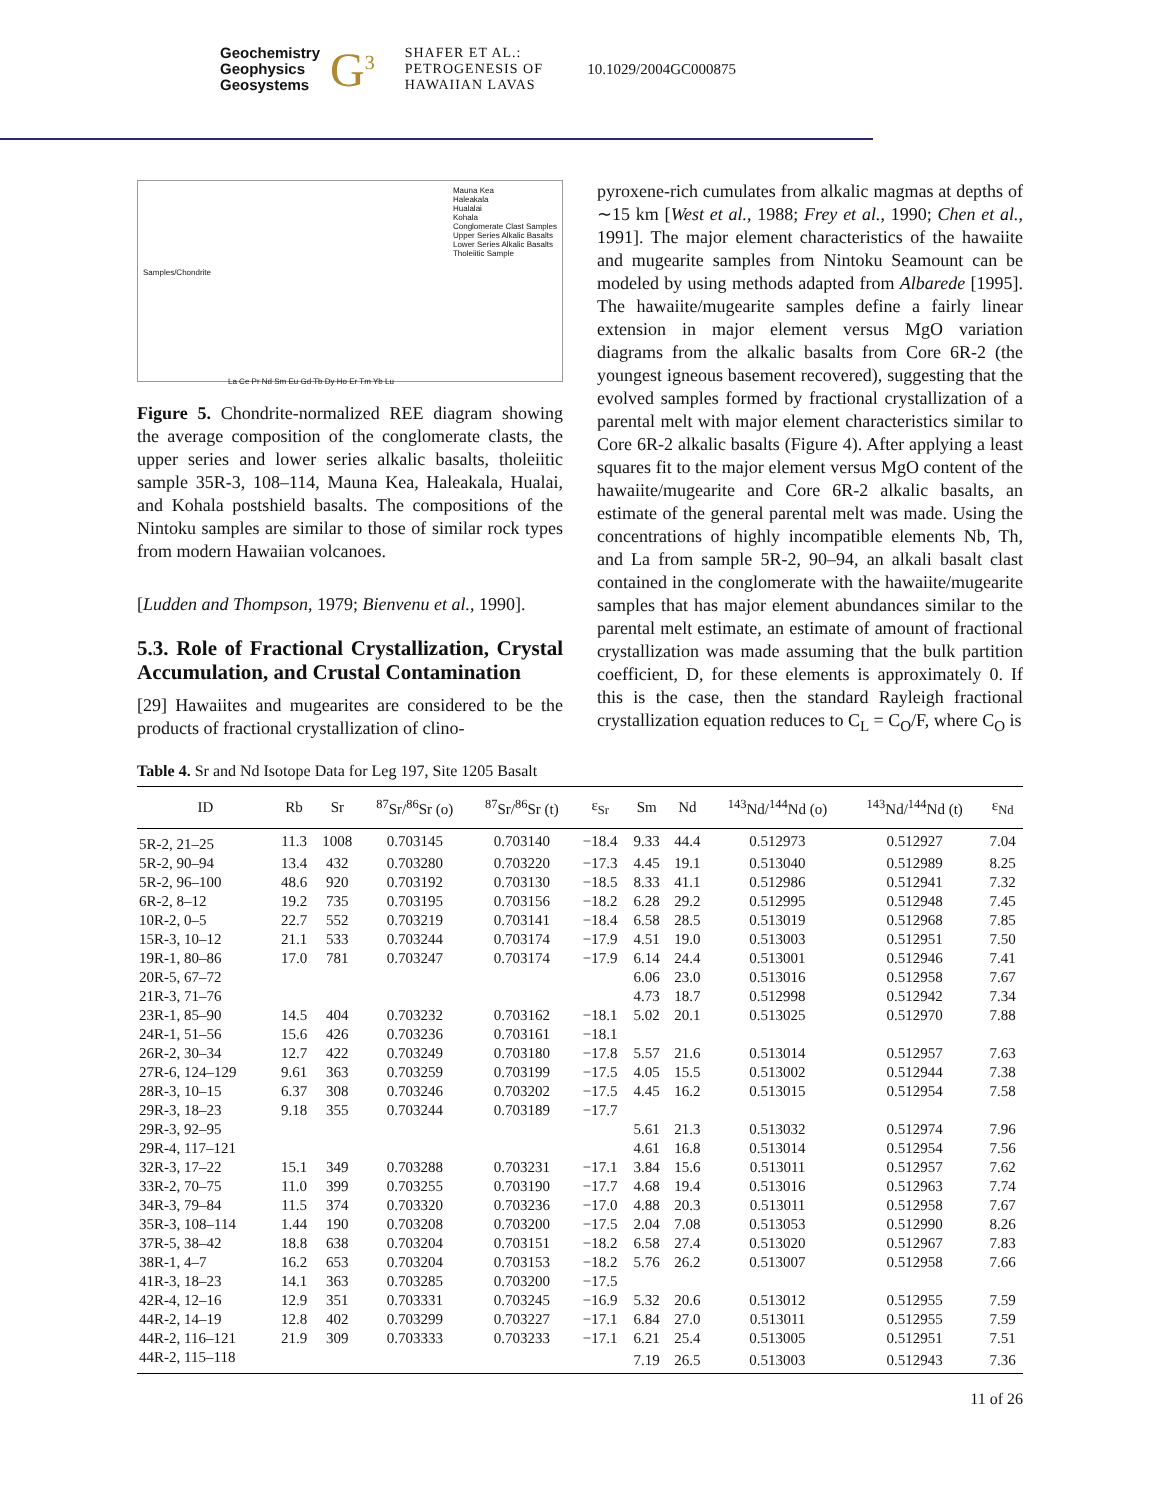Geochemistry
Geophysics
Geosystems
G<sup>3</sup>
SHAFER ET AL.: PETROGENESIS OF HAWAIIAN LAVAS
10.1029/2004GC000875
Mauna Kea
Haleakala
Hualalai
Kohala
Conglomerate Clast Samples
Upper Series Alkalic Basalts
Lower Series Alkalic Basalts
Tholeiitic Sample
Samples/Chondrite
La Ce Pr Nd Sm Eu Gd Tb Dy Ho Er Tm Yb Lu
Figure 5. Chondrite-normalized REE diagram showing the average composition of the conglomerate clasts, the upper series and lower series alkalic basalts, tholeiitic sample 35R-3, 108–114, Mauna Kea, Haleakala, Hualai, and Kohala postshield basalts. The compositions of the Nintoku samples are similar to those of similar rock types from modern Hawaiian volcanoes.
[Ludden and Thompson, 1979; Bienvenu et al., 1990].
5.3. Role of Fractional Crystallization, Crystal Accumulation, and Crustal Contamination
[29] Hawaiites and mugearites are considered to be the products of fractional crystallization of clino-
pyroxene-rich cumulates from alkalic magmas at depths of ∼15 km [West et al., 1988; Frey et al., 1990; Chen et al., 1991]. The major element characteristics of the hawaiite and mugearite samples from Nintoku Seamount can be modeled by using methods adapted from Albarede [1995]. The hawaiite/mugearite samples define a fairly linear extension in major element versus MgO variation diagrams from the alkalic basalts from Core 6R-2 (the youngest igneous basement recovered), suggesting that the evolved samples formed by fractional crystallization of a parental melt with major element characteristics similar to Core 6R-2 alkalic basalts (Figure 4). After applying a least squares fit to the major element versus MgO content of the hawaiite/mugearite and Core 6R-2 alkalic basalts, an estimate of the general parental melt was made. Using the concentrations of highly incompatible elements Nb, Th, and La from sample 5R-2, 90–94, an alkali basalt clast contained in the conglomerate with the hawaiite/mugearite samples that has major element abundances similar to the parental melt estimate, an estimate of amount of fractional crystallization was made assuming that the bulk partition coefficient, D, for these elements is approximately 0. If this is the case, then the standard Rayleigh fractional crystallization equation reduces to C<sub>L</sub> = C<sub>O</sub>/F, where C<sub>O</sub> is
Table 4. Sr and Nd Isotope Data for Leg 197, Site 1205 Basalt
| ID | Rb | Sr | <sup>87</sup>Sr/<sup>86</sup>Sr (o) | <sup>87</sup>Sr/<sup>86</sup>Sr (t) | ε<sub>Sr</sub> | Sm | Nd | <sup>143</sup>Nd/<sup>144</sup>Nd (o) | <sup>143</sup>Nd/<sup>144</sup>Nd (t) | ε<sub>Nd</sub> |
| --- | --- | --- | --- | --- | --- | --- | --- | --- | --- | --- |
| 5R-2, 21–25 | 11.3 | 1008 | 0.703145 | 0.703140 | −18.4 | 9.33 | 44.4 | 0.512973 | 0.512927 | 7.04 |
| 5R-2, 90–94 | 13.4 | 432 | 0.703280 | 0.703220 | −17.3 | 4.45 | 19.1 | 0.513040 | 0.512989 | 8.25 |
| 5R-2, 96–100 | 48.6 | 920 | 0.703192 | 0.703130 | −18.5 | 8.33 | 41.1 | 0.512986 | 0.512941 | 7.32 |
| 6R-2, 8–12 | 19.2 | 735 | 0.703195 | 0.703156 | −18.2 | 6.28 | 29.2 | 0.512995 | 0.512948 | 7.45 |
| 10R-2, 0–5 | 22.7 | 552 | 0.703219 | 0.703141 | −18.4 | 6.58 | 28.5 | 0.513019 | 0.512968 | 7.85 |
| 15R-3, 10–12 | 21.1 | 533 | 0.703244 | 0.703174 | −17.9 | 4.51 | 19.0 | 0.513003 | 0.512951 | 7.50 |
| 19R-1, 80–86 | 17.0 | 781 | 0.703247 | 0.703174 | −17.9 | 6.14 | 24.4 | 0.513001 | 0.512946 | 7.41 |
| 20R-5, 67–72 | | | | | | 6.06 | 23.0 | 0.513016 | 0.512958 | 7.67 |
| 21R-3, 71–76 | | | | | | 4.73 | 18.7 | 0.512998 | 0.512942 | 7.34 |
| 23R-1, 85–90 | 14.5 | 404 | 0.703232 | 0.703162 | −18.1 | 5.02 | 20.1 | 0.513025 | 0.512970 | 7.88 |
| 24R-1, 51–56 | 15.6 | 426 | 0.703236 | 0.703161 | −18.1 | | | | | |
| 26R-2, 30–34 | 12.7 | 422 | 0.703249 | 0.703180 | −17.8 | 5.57 | 21.6 | 0.513014 | 0.512957 | 7.63 |
| 27R-6, 124–129 | 9.61 | 363 | 0.703259 | 0.703199 | −17.5 | 4.05 | 15.5 | 0.513002 | 0.512944 | 7.38 |
| 28R-3, 10–15 | 6.37 | 308 | 0.703246 | 0.703202 | −17.5 | 4.45 | 16.2 | 0.513015 | 0.512954 | 7.58 |
| 29R-3, 18–23 | 9.18 | 355 | 0.703244 | 0.703189 | −17.7 | | | | | |
| 29R-3, 92–95 | | | | | | 5.61 | 21.3 | 0.513032 | 0.512974 | 7.96 |
| 29R-4, 117–121 | | | | | | 4.61 | 16.8 | 0.513014 | 0.512954 | 7.56 |
| 32R-3, 17–22 | 15.1 | 349 | 0.703288 | 0.703231 | −17.1 | 3.84 | 15.6 | 0.513011 | 0.512957 | 7.62 |
| 33R-2, 70–75 | 11.0 | 399 | 0.703255 | 0.703190 | −17.7 | 4.68 | 19.4 | 0.513016 | 0.512963 | 7.74 |
| 34R-3, 79–84 | 11.5 | 374 | 0.703320 | 0.703236 | −17.0 | 4.88 | 20.3 | 0.513011 | 0.512958 | 7.67 |
| 35R-3, 108–114 | 1.44 | 190 | 0.703208 | 0.703200 | −17.5 | 2.04 | 7.08 | 0.513053 | 0.512990 | 8.26 |
| 37R-5, 38–42 | 18.8 | 638 | 0.703204 | 0.703151 | −18.2 | 6.58 | 27.4 | 0.513020 | 0.512967 | 7.83 |
| 38R-1, 4–7 | 16.2 | 653 | 0.703204 | 0.703153 | −18.2 | 5.76 | 26.2 | 0.513007 | 0.512958 | 7.66 |
| 41R-3, 18–23 | 14.1 | 363 | 0.703285 | 0.703200 | −17.5 | | | | | |
| 42R-4, 12–16 | 12.9 | 351 | 0.703331 | 0.703245 | −16.9 | 5.32 | 20.6 | 0.513012 | 0.512955 | 7.59 |
| 44R-2, 14–19 | 12.8 | 402 | 0.703299 | 0.703227 | −17.1 | 6.84 | 27.0 | 0.513011 | 0.512955 | 7.59 |
| 44R-2, 116–121 | 21.9 | 309 | 0.703333 | 0.703233 | −17.1 | 6.21 | 25.4 | 0.513005 | 0.512951 | 7.51 |
| 44R-2, 115–118 | | | | | | 7.19 | 26.5 | 0.513003 | 0.512943 | 7.36 |
11 of 26